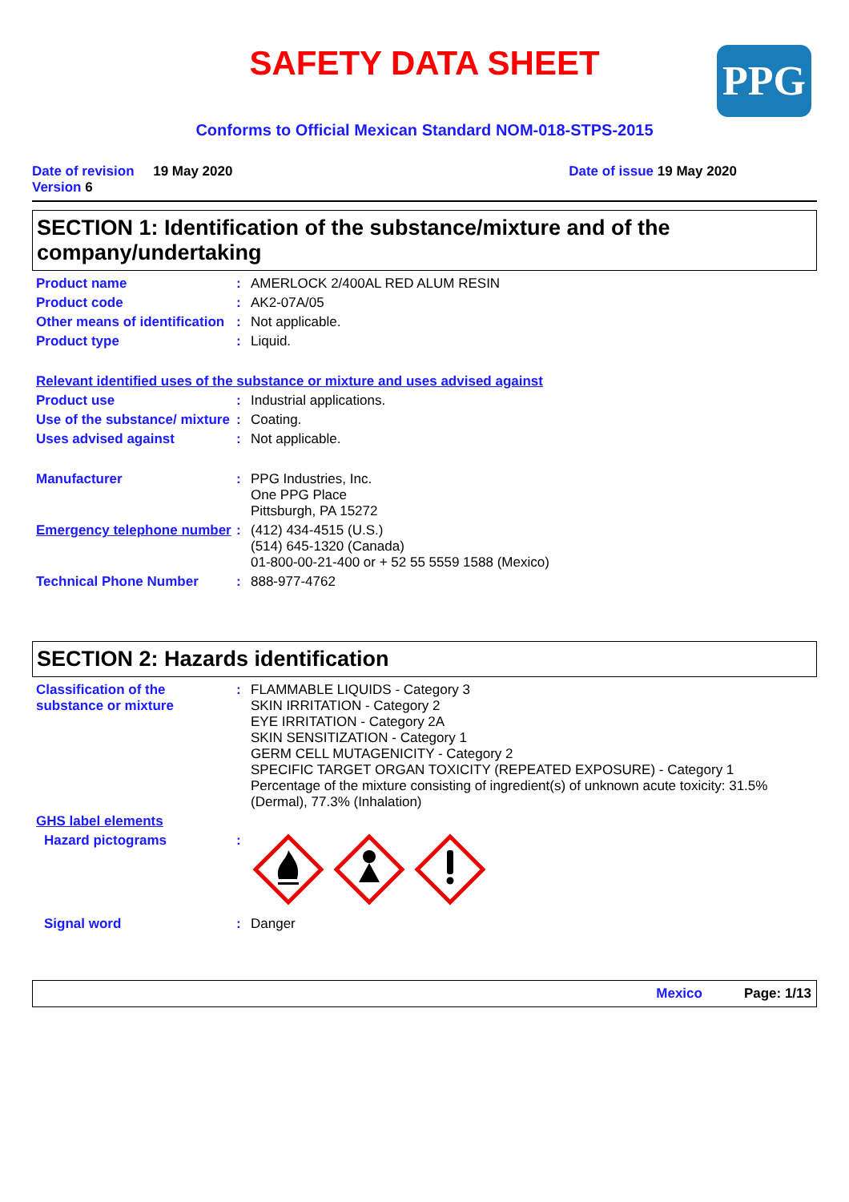PPG
SAFETY DATA SHEET
Conforms to Official Mexican Standard NOM-018-STPS-2015
Date of revision 19 May 2020
Version 6
Date of issue 19 May 2020
SECTION 1: Identification of the substance/mixture and of the company/undertaking
Product name : AMERLOCK 2/400AL RED ALUM RESIN
Product code : AK2-07A/05
Other means of identification
: Not applicable.
Product type : Liquid.
Relevant identified uses of the substance or mixture and uses advised against
Product use : Industrial applications.
Use of the substance/ mixture
: Coating.
Uses advised against : Not applicable.
Manufacturer : PPG Industries, Inc.
One PPG Place
Pittsburgh, PA 15272
Emergency telephone number
: (412) 434-4515 (U.S.)
(514) 645-1320 (Canada)
01-800-00-21-400 or + 52 55 5559 1588 (Mexico)
Technical Phone Number : 888-977-4762
SECTION 2: Hazards identification
Classification of the substance or mixture
: FLAMMABLE LIQUIDS - Category 3
SKIN IRRITATION - Category 2
EYE IRRITATION - Category 2A
SKIN SENSITIZATION - Category 1
GERM CELL MUTAGENICITY - Category 2
SPECIFIC TARGET ORGAN TOXICITY (REPEATED EXPOSURE) - Category 1
Percentage of the mixture consisting of ingredient(s) of unknown acute toxicity: 31.5% (Dermal), 77.3% (Inhalation)
GHS label elements
Hazard pictograms :
Signal word : Danger
Mexico Page: 1/13